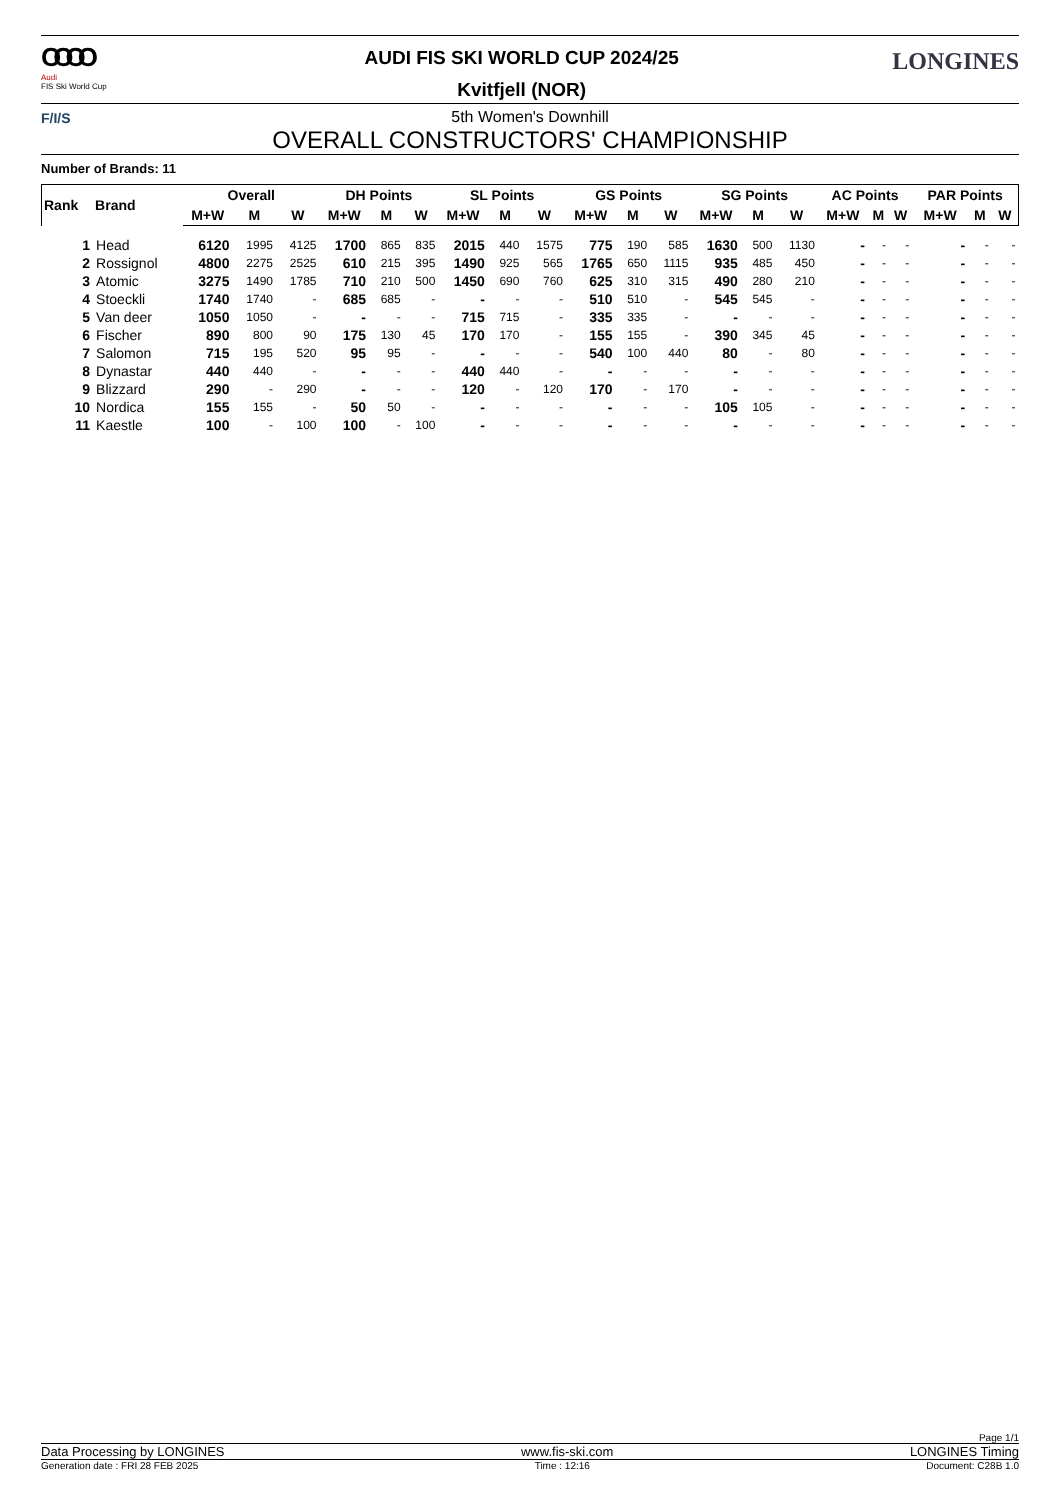OOOO
Audi
FIS Ski World Cup
AUDI FIS SKI WORLD CUP 2024/25
Kvitfjell (NOR)
LONGINES
F/I/S
5th Women's Downhill
OVERALL CONSTRUCTORS' CHAMPIONSHIP
Number of Brands: 11
| Rank | Brand | Overall | | | DH Points | | | SL Points | | | GS Points | | | SG Points | | | AC Points | | | PAR Points | | |
| --- | --- | --- | --- | --- | --- | --- | --- | --- | --- | --- | --- | --- | --- | --- | --- | --- | --- | --- | --- | --- | --- | --- |
| | | M+W | M | W | M+W | M | W | M+W | M | W | M+W | M | W | M+W | M | W | M+W | M | W | M+W | M | W |
| 1 | Head | 6120 | 1995 | 4125 | 1700 | 865 | 835 | 2015 | 440 | 1575 | 775 | 190 | 585 | 1630 | 500 | 1130 | - | - | - | - | - | - |
| 2 | Rossignol | 4800 | 2275 | 2525 | 610 | 215 | 395 | 1490 | 925 | 565 | 1765 | 650 | 1115 | 935 | 485 | 450 | - | - | - | - | - | - |
| 3 | Atomic | 3275 | 1490 | 1785 | 710 | 210 | 500 | 1450 | 690 | 760 | 625 | 310 | 315 | 490 | 280 | 210 | - | - | - | - | - | - |
| 4 | Stoeckli | 1740 | 1740 | - | 685 | 685 | - | - | - | - | 510 | 510 | - | 545 | 545 | - | - | - | - | - | - | - |
| 5 | Van deer | 1050 | 1050 | - | - | - | - | 715 | 715 | - | 335 | 335 | - | - | - | - | - | - | - | - | - | - |
| 6 | Fischer | 890 | 800 | 90 | 175 | 130 | 45 | 170 | 170 | - | 155 | 155 | - | 390 | 345 | 45 | - | - | - | - | - | - |
| 7 | Salomon | 715 | 195 | 520 | 95 | 95 | - | - | - | - | 540 | 100 | 440 | 80 | - | 80 | - | - | - | - | - | - |
| 8 | Dynastar | 440 | 440 | - | - | - | - | 440 | 440 | - | - | - | - | - | - | - | - | - | - | - | - | - |
| 9 | Blizzard | 290 | - | 290 | - | - | - | 120 | - | 120 | 170 | - | 170 | - | - | - | - | - | - | - | - | - |
| 10 | Nordica | 155 | 155 | - | 50 | 50 | - | - | - | - | - | - | - | 105 | 105 | - | - | - | - | - | - | - |
| 11 | Kaestle | 100 | - | 100 | 100 | - | 100 | - | - | - | - | - | - | - | - | - | - | - | - | - | - | - |
Page 1/1
Data Processing by LONGINES www.fis-ski.com LONGINES Timing
Generation date : FRI 28 FEB 2025 Time : 12:16 Document: C28B 1.0